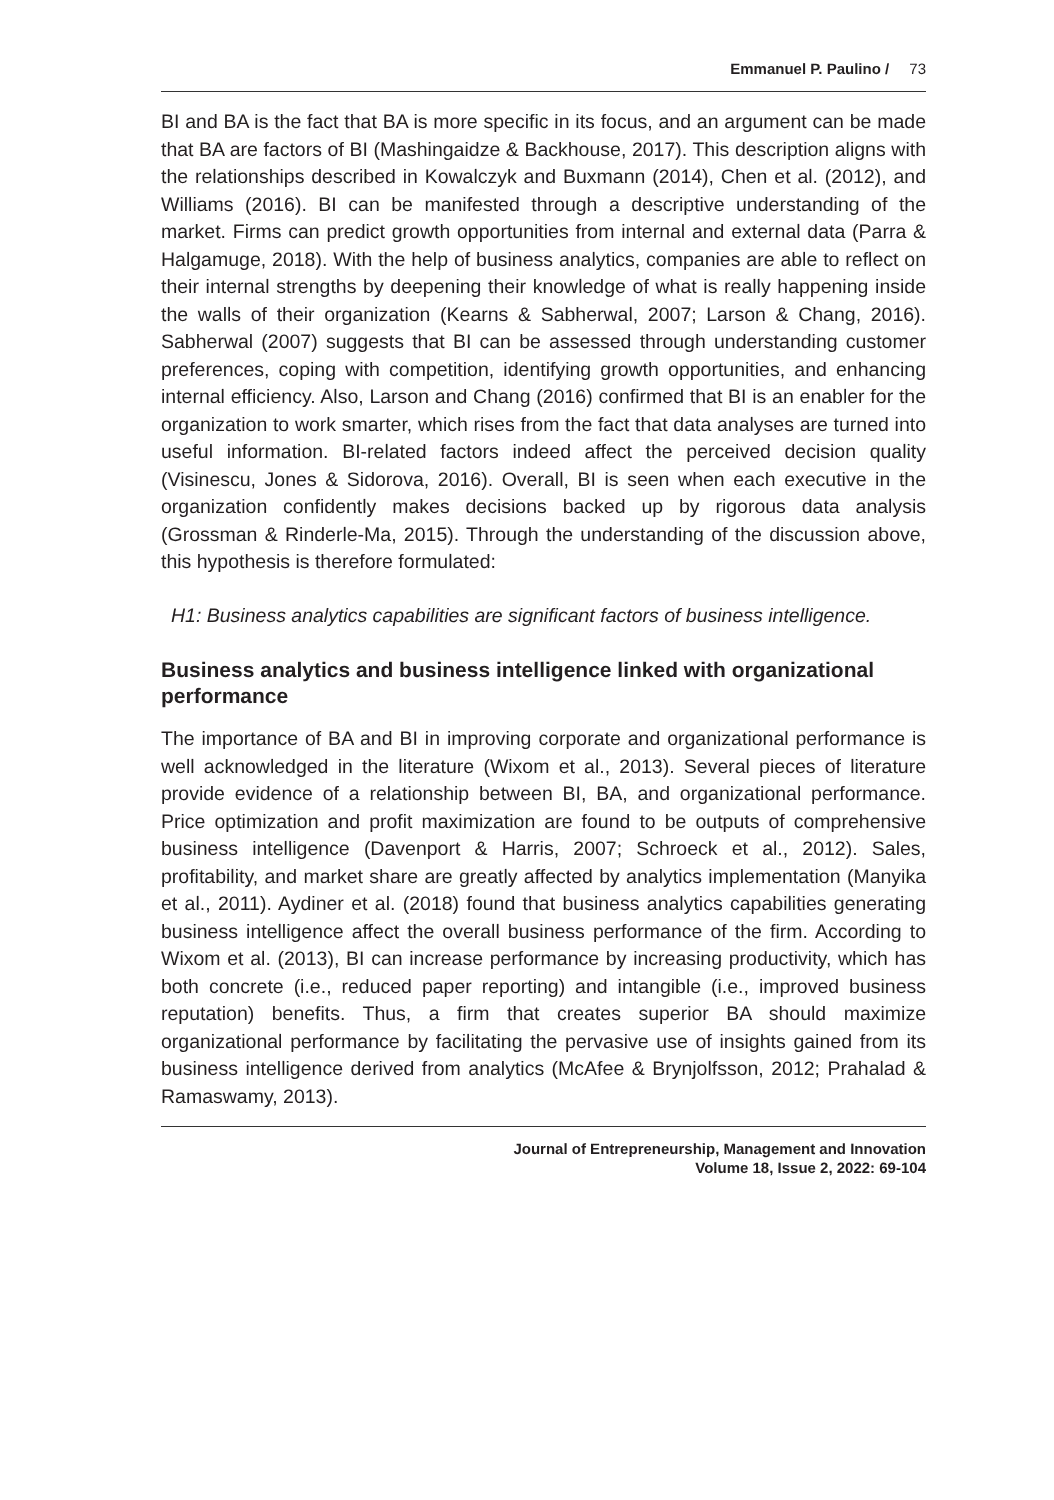Emmanuel P. Paulino / 73
BI and BA is the fact that BA is more specific in its focus, and an argument can be made that BA are factors of BI (Mashingaidze & Backhouse, 2017). This description aligns with the relationships described in Kowalczyk and Buxmann (2014), Chen et al. (2012), and Williams (2016). BI can be manifested through a descriptive understanding of the market. Firms can predict growth opportunities from internal and external data (Parra & Halgamuge, 2018). With the help of business analytics, companies are able to reflect on their internal strengths by deepening their knowledge of what is really happening inside the walls of their organization (Kearns & Sabherwal, 2007; Larson & Chang, 2016). Sabherwal (2007) suggests that BI can be assessed through understanding customer preferences, coping with competition, identifying growth opportunities, and enhancing internal efficiency. Also, Larson and Chang (2016) confirmed that BI is an enabler for the organization to work smarter, which rises from the fact that data analyses are turned into useful information. BI-related factors indeed affect the perceived decision quality (Visinescu, Jones & Sidorova, 2016). Overall, BI is seen when each executive in the organization confidently makes decisions backed up by rigorous data analysis (Grossman & Rinderle-Ma, 2015). Through the understanding of the discussion above, this hypothesis is therefore formulated:
H1: Business analytics capabilities are significant factors of business intelligence.
Business analytics and business intelligence linked with organizational performance
The importance of BA and BI in improving corporate and organizational performance is well acknowledged in the literature (Wixom et al., 2013). Several pieces of literature provide evidence of a relationship between BI, BA, and organizational performance. Price optimization and profit maximization are found to be outputs of comprehensive business intelligence (Davenport & Harris, 2007; Schroeck et al., 2012). Sales, profitability, and market share are greatly affected by analytics implementation (Manyika et al., 2011). Aydiner et al. (2018) found that business analytics capabilities generating business intelligence affect the overall business performance of the firm. According to Wixom et al. (2013), BI can increase performance by increasing productivity, which has both concrete (i.e., reduced paper reporting) and intangible (i.e., improved business reputation) benefits. Thus, a firm that creates superior BA should maximize organizational performance by facilitating the pervasive use of insights gained from its business intelligence derived from analytics (McAfee & Brynjolfsson, 2012; Prahalad & Ramaswamy, 2013).
Journal of Entrepreneurship, Management and Innovation
Volume 18, Issue 2, 2022: 69-104